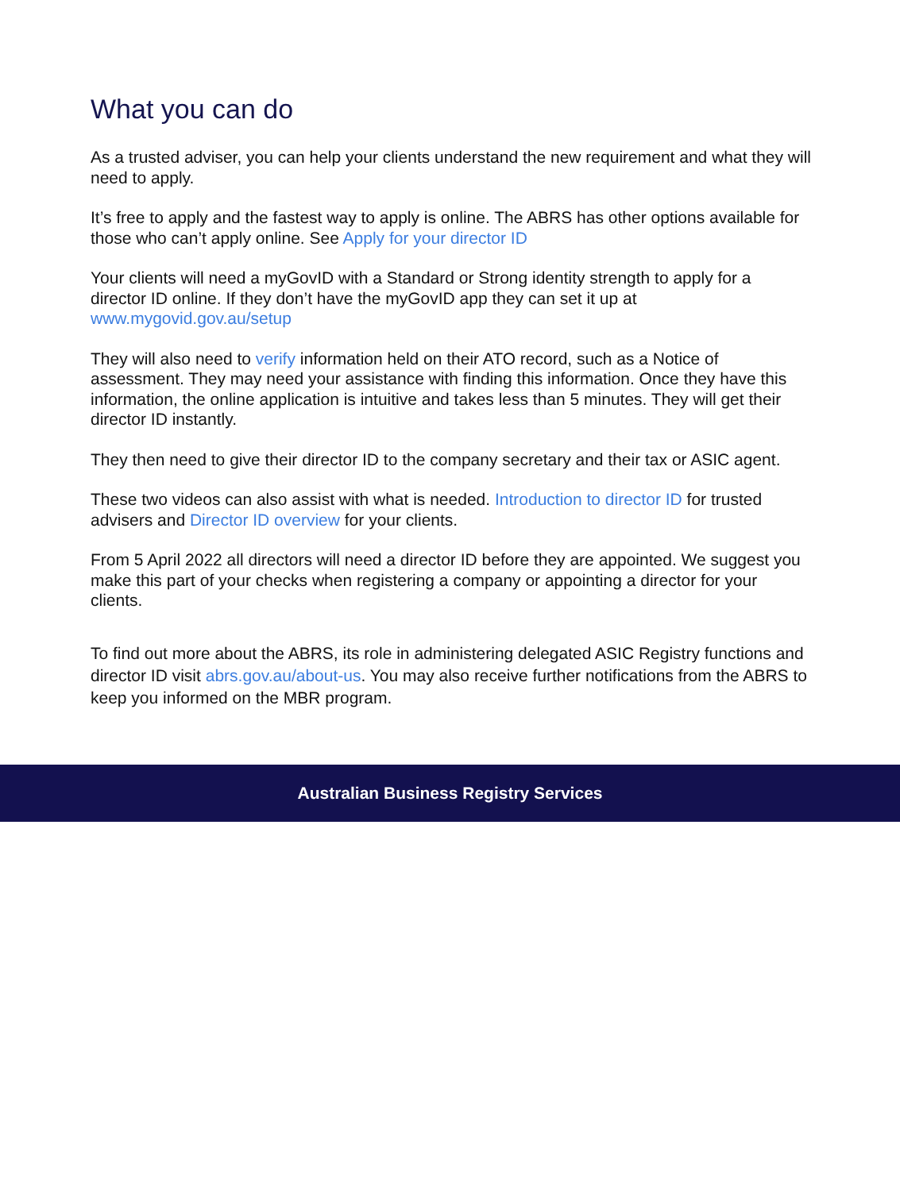What you can do
As a trusted adviser, you can help your clients understand the new requirement and what they will need to apply.
It’s free to apply and the fastest way to apply is online. The ABRS has other options available for those who can’t apply online. See Apply for your director ID
Your clients will need a myGovID with a Standard or Strong identity strength to apply for a director ID online. If they don’t have the myGovID app they can set it up at www.mygovid.gov.au/setup
They will also need to verify information held on their ATO record, such as a Notice of assessment. They may need your assistance with finding this information. Once they have this information, the online application is intuitive and takes less than 5 minutes. They will get their director ID instantly.
They then need to give their director ID to the company secretary and their tax or ASIC agent.
These two videos can also assist with what is needed. Introduction to director ID for trusted advisers and Director ID overview for your clients.
From 5 April 2022 all directors will need a director ID before they are appointed. We suggest you make this part of your checks when registering a company or appointing a director for your clients.
To find out more about the ABRS, its role in administering delegated ASIC Registry functions and director ID visit abrs.gov.au/about-us. You may also receive further notifications from the ABRS to keep you informed on the MBR program.
Australian Business Registry Services